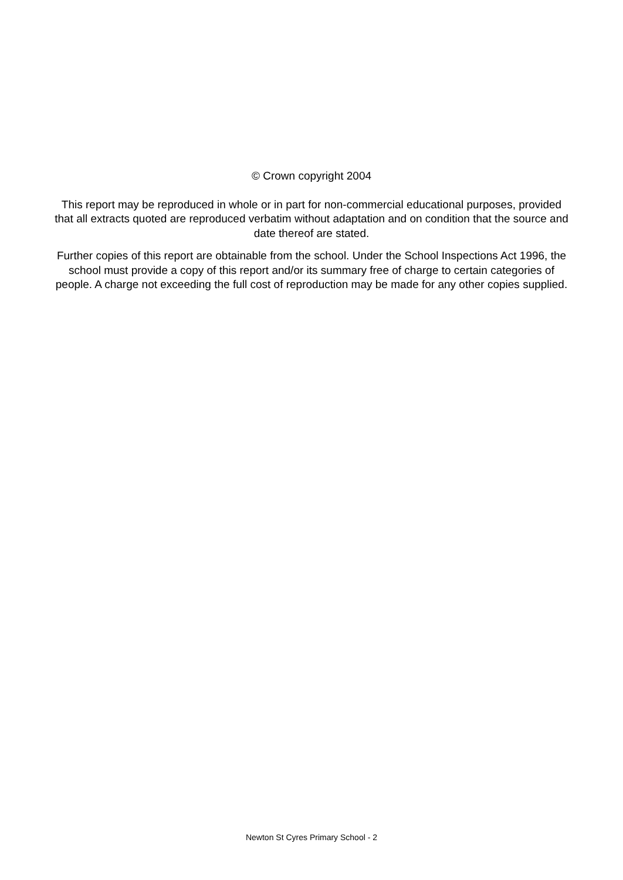© Crown copyright 2004
This report may be reproduced in whole or in part for non-commercial educational purposes, provided that all extracts quoted are reproduced verbatim without adaptation and on condition that the source and date thereof are stated.
Further copies of this report are obtainable from the school. Under the School Inspections Act 1996, the school must provide a copy of this report and/or its summary free of charge to certain categories of people. A charge not exceeding the full cost of reproduction may be made for any other copies supplied.
Newton St Cyres Primary School - 2